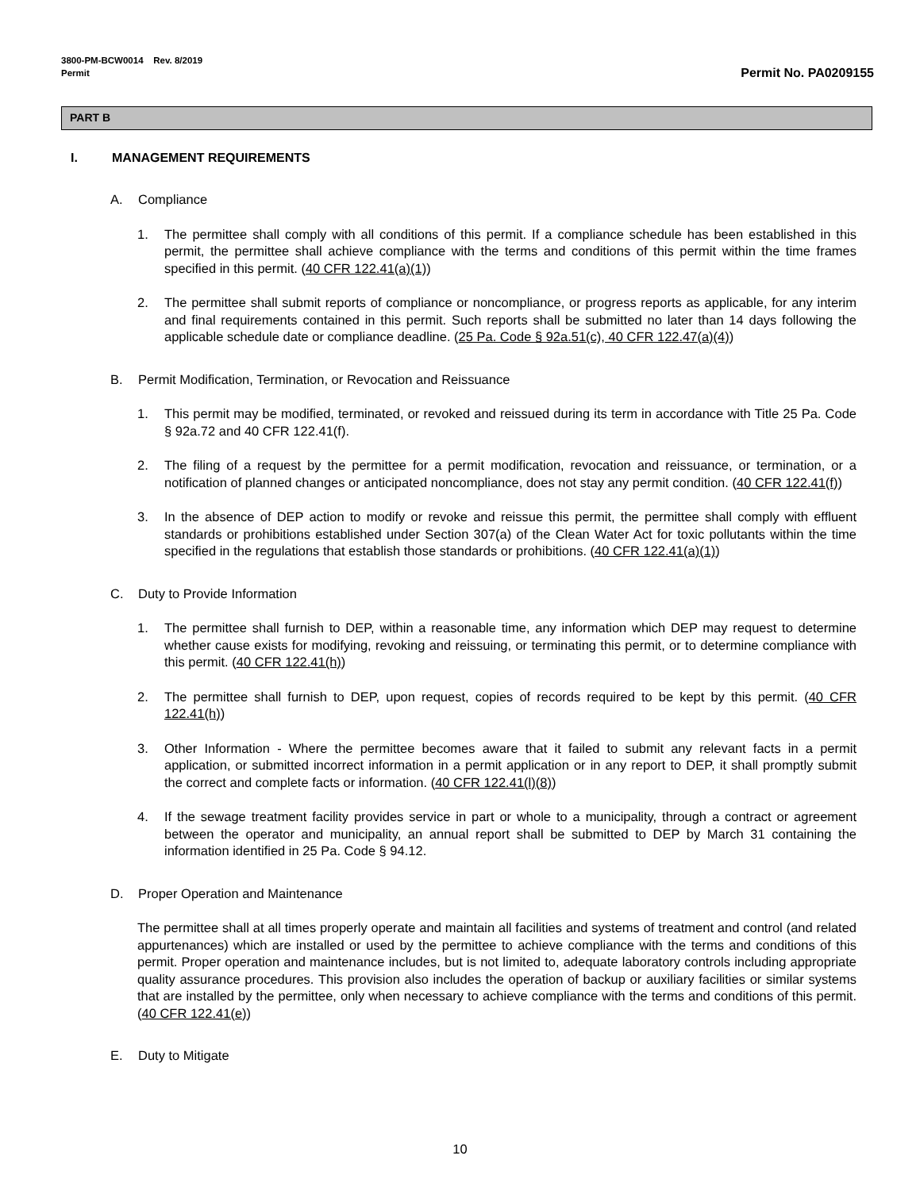3800-PM-BCW0014 Rev. 8/2019
Permit
Permit No. PA0209155
PART B
I. MANAGEMENT REQUIREMENTS
A. Compliance
1. The permittee shall comply with all conditions of this permit. If a compliance schedule has been established in this permit, the permittee shall achieve compliance with the terms and conditions of this permit within the time frames specified in this permit. (40 CFR 122.41(a)(1))
2. The permittee shall submit reports of compliance or noncompliance, or progress reports as applicable, for any interim and final requirements contained in this permit. Such reports shall be submitted no later than 14 days following the applicable schedule date or compliance deadline. (25 Pa. Code § 92a.51(c), 40 CFR 122.47(a)(4))
B. Permit Modification, Termination, or Revocation and Reissuance
1. This permit may be modified, terminated, or revoked and reissued during its term in accordance with Title 25 Pa. Code § 92a.72 and 40 CFR 122.41(f).
2. The filing of a request by the permittee for a permit modification, revocation and reissuance, or termination, or a notification of planned changes or anticipated noncompliance, does not stay any permit condition. (40 CFR 122.41(f))
3. In the absence of DEP action to modify or revoke and reissue this permit, the permittee shall comply with effluent standards or prohibitions established under Section 307(a) of the Clean Water Act for toxic pollutants within the time specified in the regulations that establish those standards or prohibitions. (40 CFR 122.41(a)(1))
C. Duty to Provide Information
1. The permittee shall furnish to DEP, within a reasonable time, any information which DEP may request to determine whether cause exists for modifying, revoking and reissuing, or terminating this permit, or to determine compliance with this permit. (40 CFR 122.41(h))
2. The permittee shall furnish to DEP, upon request, copies of records required to be kept by this permit. (40 CFR 122.41(h))
3. Other Information - Where the permittee becomes aware that it failed to submit any relevant facts in a permit application, or submitted incorrect information in a permit application or in any report to DEP, it shall promptly submit the correct and complete facts or information. (40 CFR 122.41(l)(8))
4. If the sewage treatment facility provides service in part or whole to a municipality, through a contract or agreement between the operator and municipality, an annual report shall be submitted to DEP by March 31 containing the information identified in 25 Pa. Code § 94.12.
D. Proper Operation and Maintenance
The permittee shall at all times properly operate and maintain all facilities and systems of treatment and control (and related appurtenances) which are installed or used by the permittee to achieve compliance with the terms and conditions of this permit. Proper operation and maintenance includes, but is not limited to, adequate laboratory controls including appropriate quality assurance procedures. This provision also includes the operation of backup or auxiliary facilities or similar systems that are installed by the permittee, only when necessary to achieve compliance with the terms and conditions of this permit. (40 CFR 122.41(e))
E. Duty to Mitigate
10